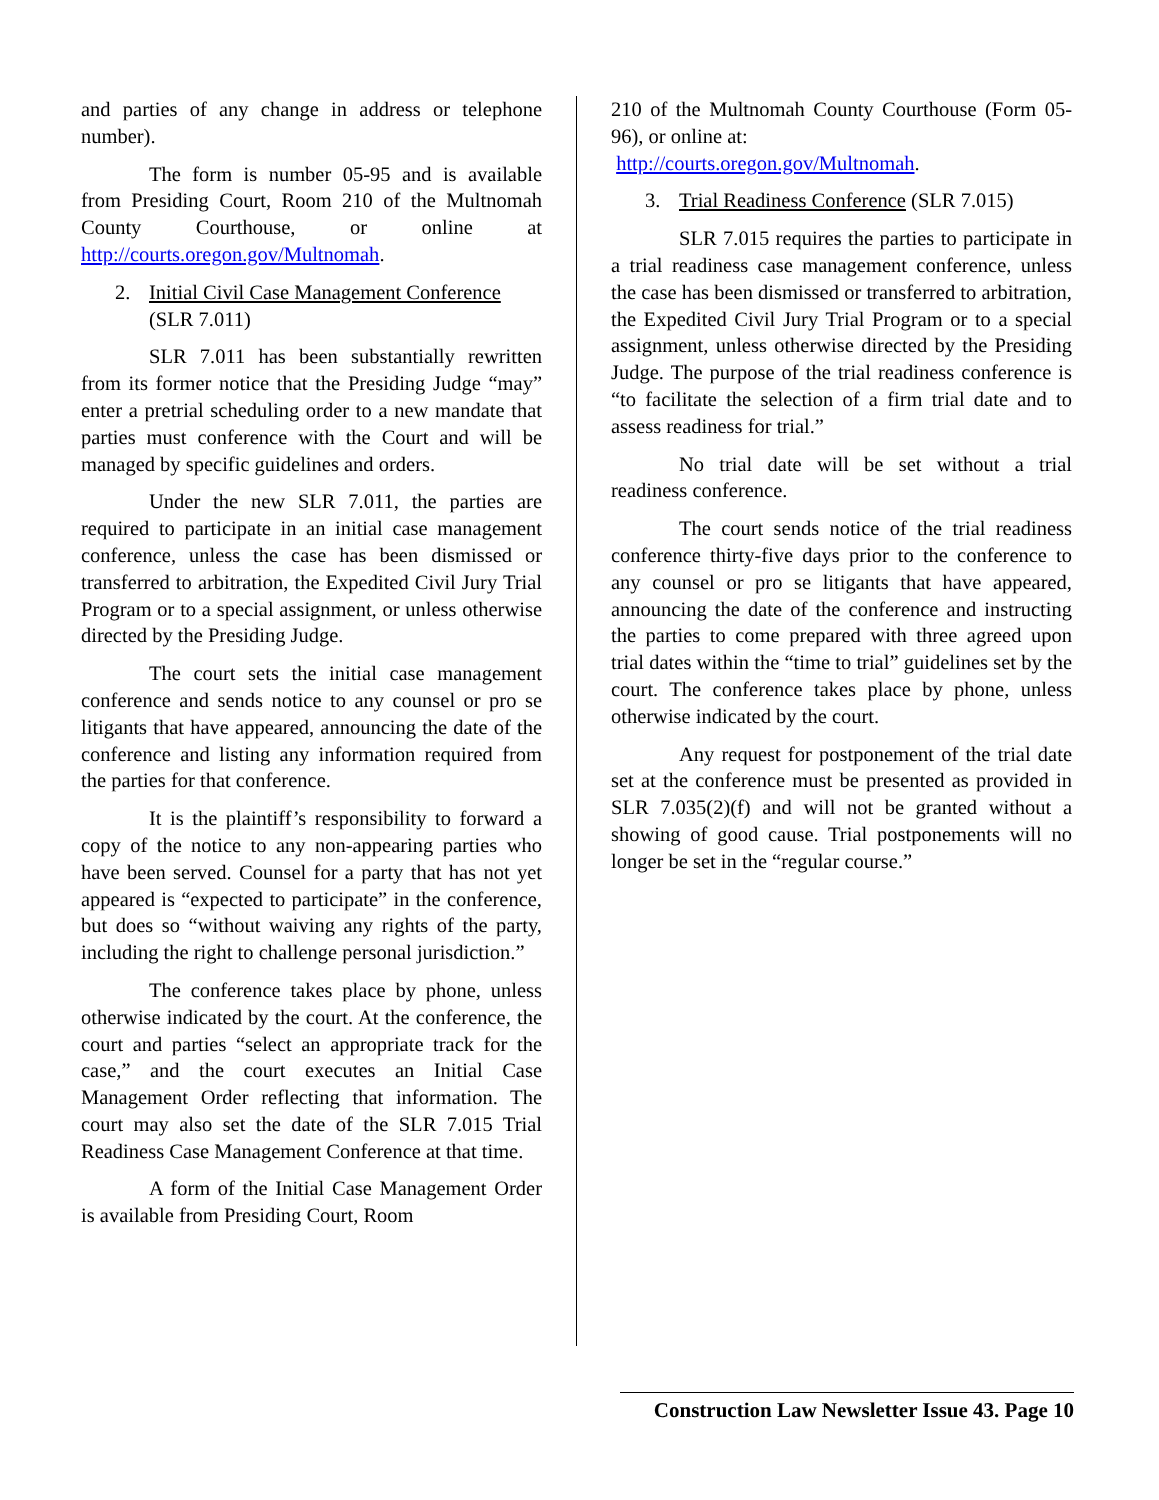and parties of any change in address or telephone number).
The form is number 05-95 and is available from Presiding Court, Room 210 of the Multnomah County Courthouse, or online at http://courts.oregon.gov/Multnomah.
2. Initial Civil Case Management Conference (SLR 7.011)
SLR 7.011 has been substantially rewritten from its former notice that the Presiding Judge “may” enter a pretrial scheduling order to a new mandate that parties must conference with the Court and will be managed by specific guidelines and orders.
Under the new SLR 7.011, the parties are required to participate in an initial case management conference, unless the case has been dismissed or transferred to arbitration, the Expedited Civil Jury Trial Program or to a special assignment, or unless otherwise directed by the Presiding Judge.
The court sets the initial case management conference and sends notice to any counsel or pro se litigants that have appeared, announcing the date of the conference and listing any information required from the parties for that conference.
It is the plaintiff’s responsibility to forward a copy of the notice to any non-appearing parties who have been served. Counsel for a party that has not yet appeared is “expected to participate” in the conference, but does so “without waiving any rights of the party, including the right to challenge personal jurisdiction.”
The conference takes place by phone, unless otherwise indicated by the court. At the conference, the court and parties “select an appropriate track for the case,” and the court executes an Initial Case Management Order reflecting that information. The court may also set the date of the SLR 7.015 Trial Readiness Case Management Conference at that time.
A form of the Initial Case Management Order is available from Presiding Court, Room
210 of the Multnomah County Courthouse (Form 05-96), or online at:
http://courts.oregon.gov/Multnomah.
3. Trial Readiness Conference (SLR 7.015)
SLR 7.015 requires the parties to participate in a trial readiness case management conference, unless the case has been dismissed or transferred to arbitration, the Expedited Civil Jury Trial Program or to a special assignment, unless otherwise directed by the Presiding Judge. The purpose of the trial readiness conference is “to facilitate the selection of a firm trial date and to assess readiness for trial.”
No trial date will be set without a trial readiness conference.
The court sends notice of the trial readiness conference thirty-five days prior to the conference to any counsel or pro se litigants that have appeared, announcing the date of the conference and instructing the parties to come prepared with three agreed upon trial dates within the “time to trial” guidelines set by the court. The conference takes place by phone, unless otherwise indicated by the court.
Any request for postponement of the trial date set at the conference must be presented as provided in SLR 7.035(2)(f) and will not be granted without a showing of good cause. Trial postponements will no longer be set in the “regular course.”
Construction Law Newsletter Issue 43. Page 10